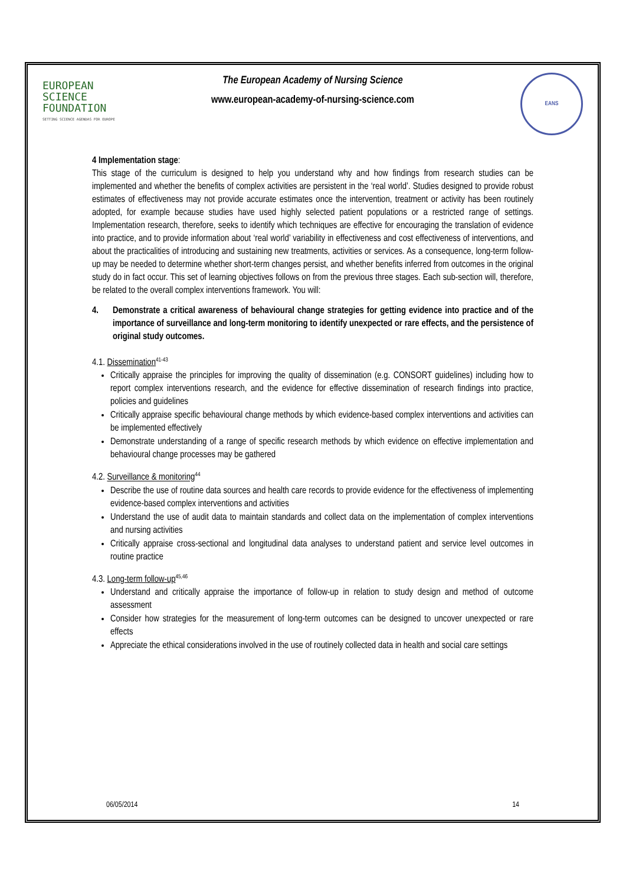EUROPEAN
SCIENCE
FOUNDATION
SETTING SCIENCE AGENDAS FOR EUROPE
The European Academy of Nursing Science
www.european-academy-of-nursing-science.com
EANS
4 Implementation stage:
This stage of the curriculum is designed to help you understand why and how findings from research studies can be implemented and whether the benefits of complex activities are persistent in the ‘real world’. Studies designed to provide robust estimates of effectiveness may not provide accurate estimates once the intervention, treatment or activity has been routinely adopted, for example because studies have used highly selected patient populations or a restricted range of settings. Implementation research, therefore, seeks to identify which techniques are effective for encouraging the translation of evidence into practice, and to provide information about ‘real world’ variability in effectiveness and cost effectiveness of interventions, and about the practicalities of introducing and sustaining new treatments, activities or services. As a consequence, long-term follow-up may be needed to determine whether short-term changes persist, and whether benefits inferred from outcomes in the original study do in fact occur. This set of learning objectives follows on from the previous three stages. Each sub-section will, therefore, be related to the overall complex interventions framework. You will:
4. Demonstrate a critical awareness of behavioural change strategies for getting evidence into practice and of the importance of surveillance and long-term monitoring to identify unexpected or rare effects, and the persistence of original study outcomes.
4.1. Dissemination<sup>41-43</sup>
Critically appraise the principles for improving the quality of dissemination (e.g. CONSORT guidelines) including how to report complex interventions research, and the evidence for effective dissemination of research findings into practice, policies and guidelines
Critically appraise specific behavioural change methods by which evidence-based complex interventions and activities can be implemented effectively
Demonstrate understanding of a range of specific research methods by which evidence on effective implementation and behavioural change processes may be gathered
4.2. Surveillance & monitoring<sup>44</sup>
Describe the use of routine data sources and health care records to provide evidence for the effectiveness of implementing evidence-based complex interventions and activities
Understand the use of audit data to maintain standards and collect data on the implementation of complex interventions and nursing activities
Critically appraise cross-sectional and longitudinal data analyses to understand patient and service level outcomes in routine practice
4.3. Long-term follow-up<sup>45,46</sup>
Understand and critically appraise the importance of follow-up in relation to study design and method of outcome assessment
Consider how strategies for the measurement of long-term outcomes can be designed to uncover unexpected or rare effects
Appreciate the ethical considerations involved in the use of routinely collected data in health and social care settings
06/05/2014 14